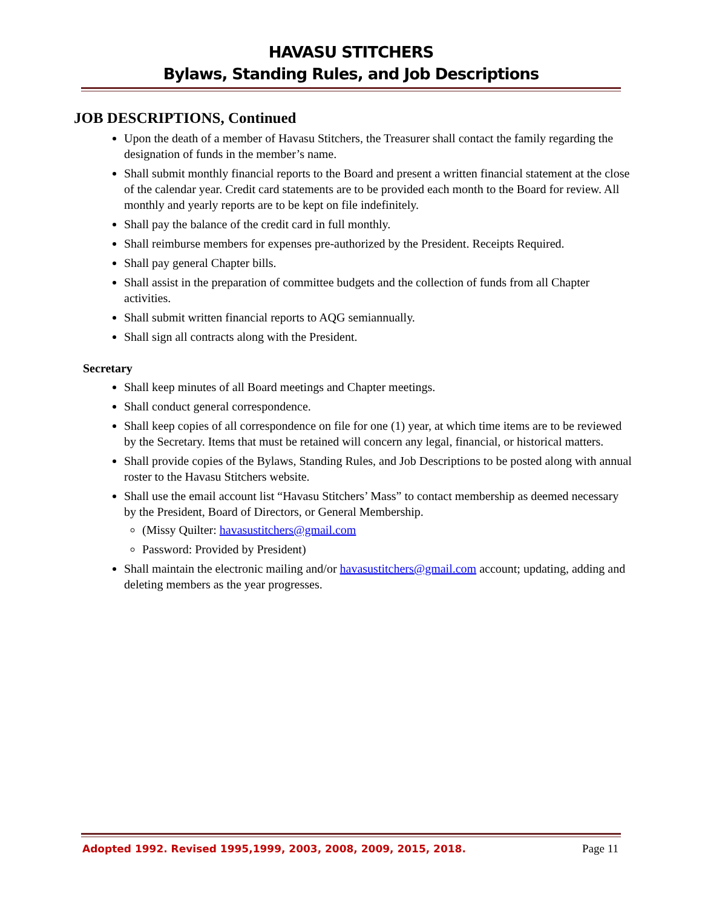HAVASU STITCHERS
Bylaws, Standing Rules, and Job Descriptions
JOB DESCRIPTIONS, Continued
Upon the death of a member of Havasu Stitchers, the Treasurer shall contact the family regarding the designation of funds in the member’s name.
Shall submit monthly financial reports to the Board and present a written financial statement at the close of the calendar year. Credit card statements are to be provided each month to the Board for review. All monthly and yearly reports are to be kept on file indefinitely.
Shall pay the balance of the credit card in full monthly.
Shall reimburse members for expenses pre-authorized by the President. Receipts Required.
Shall pay general Chapter bills.
Shall assist in the preparation of committee budgets and the collection of funds from all Chapter activities.
Shall submit written financial reports to AQG semiannually.
Shall sign all contracts along with the President.
Secretary
Shall keep minutes of all Board meetings and Chapter meetings.
Shall conduct general correspondence.
Shall keep copies of all correspondence on file for one (1) year, at which time items are to be reviewed by the Secretary. Items that must be retained will concern any legal, financial, or historical matters.
Shall provide copies of the Bylaws, Standing Rules, and Job Descriptions to be posted along with annual roster to the Havasu Stitchers website.
Shall use the email account list “Havasu Stitchers’ Mass” to contact membership as deemed necessary by the President, Board of Directors, or General Membership.
(Missy Quilter: havasustitchers@gmail.com
Password: Provided by President)
Shall maintain the electronic mailing and/or havasustitchers@gmail.com account; updating, adding and deleting members as the year progresses.
Adopted 1992. Revised 1995,1999, 2003, 2008, 2009, 2015, 2018. Page 11